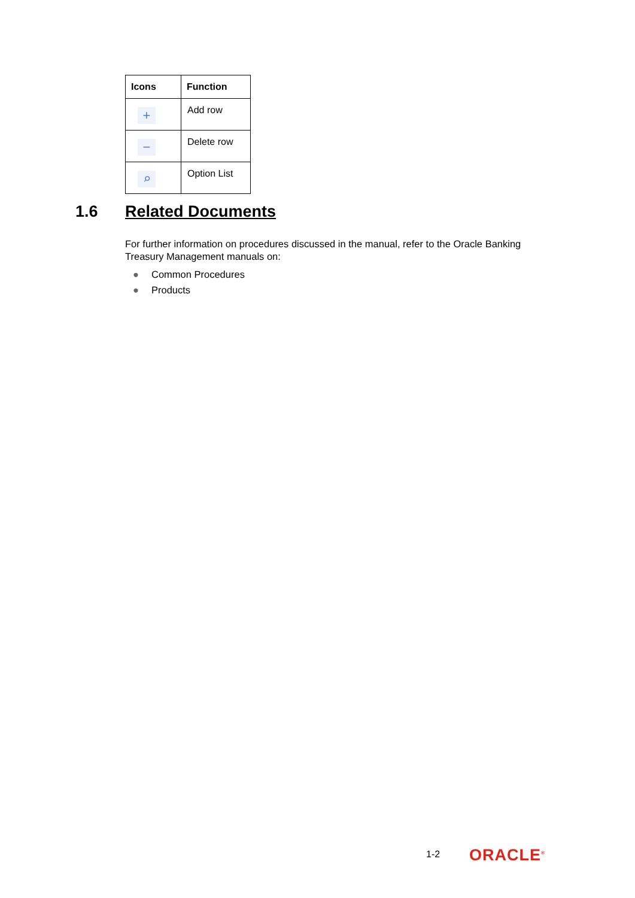| Icons | Function |
| --- | --- |
| + | Add row |
| − | Delete row |
| ⌕ | Option List |
1.6 Related Documents
For further information on procedures discussed in the manual, refer to the Oracle Banking Treasury Management manuals on:
● Common Procedures
● Products
1-2 ORACLE<sup>®</sup>